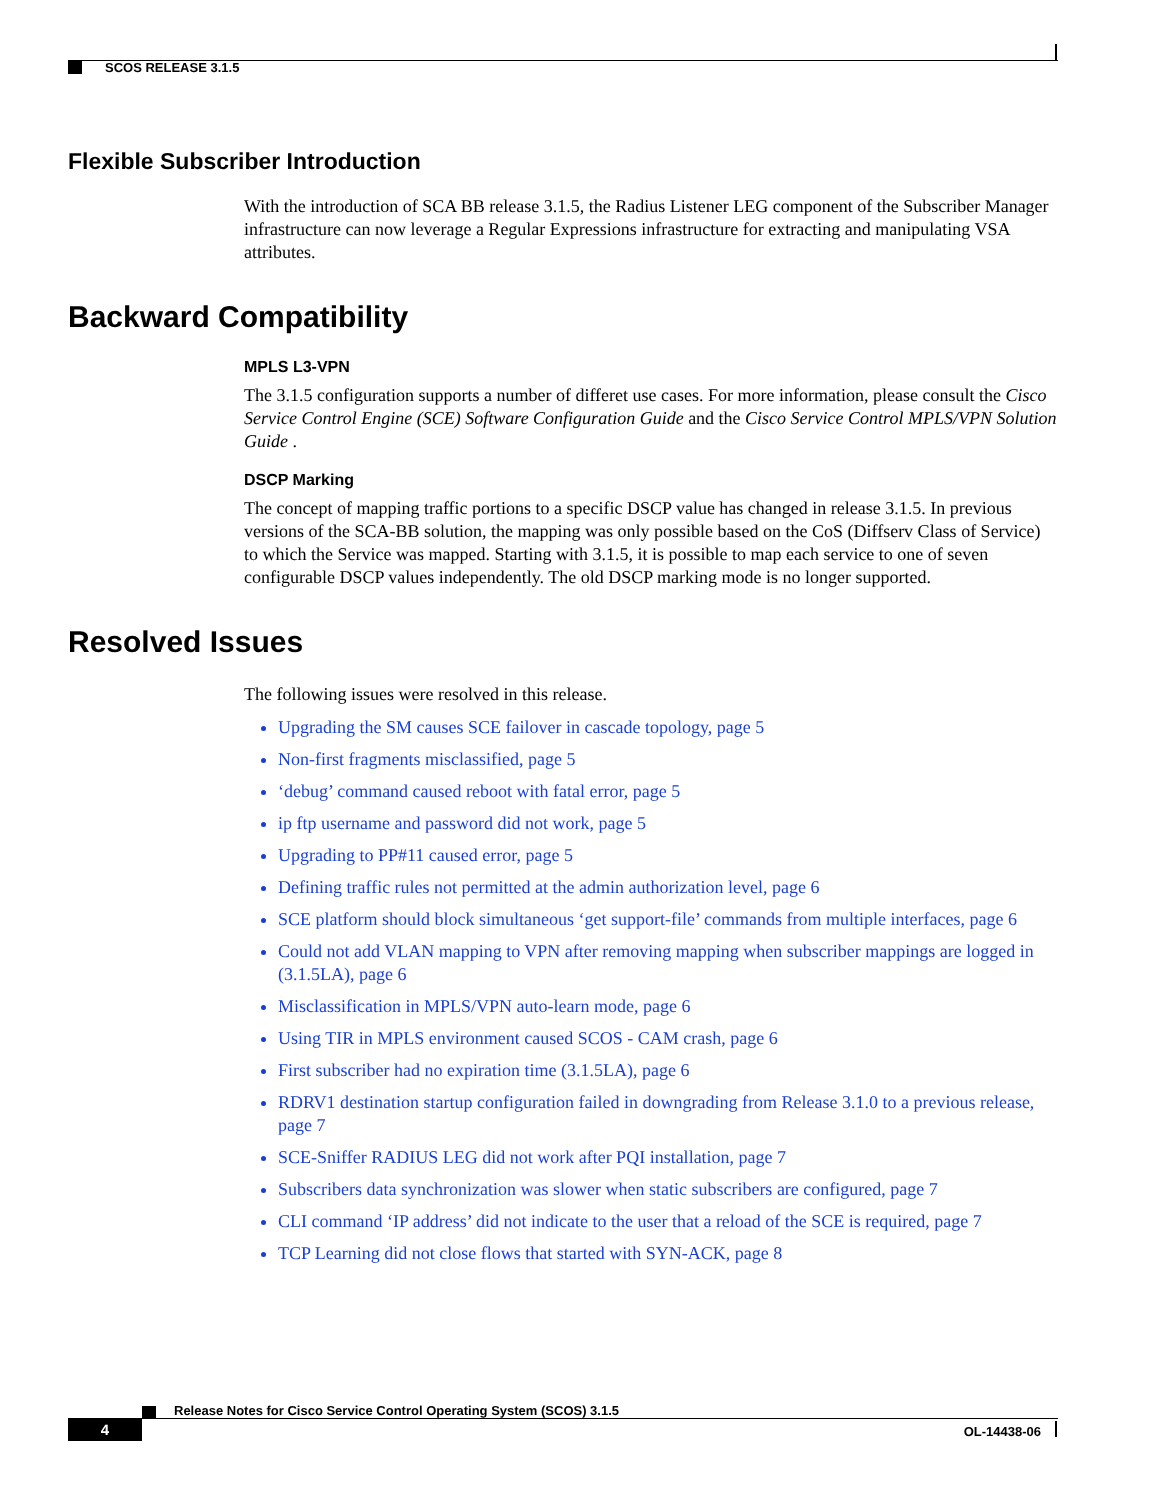SCOS RELEASE 3.1.5
Flexible Subscriber Introduction
With the introduction of SCA BB release 3.1.5, the Radius Listener LEG component of the Subscriber Manager infrastructure can now leverage a Regular Expressions infrastructure for extracting and manipulating VSA attributes.
Backward Compatibility
MPLS L3-VPN
The 3.1.5 configuration supports a number of differet use cases. For more information, please consult the Cisco Service Control Engine (SCE) Software Configuration Guide and the Cisco Service Control MPLS/VPN Solution Guide .
DSCP Marking
The concept of mapping traffic portions to a specific DSCP value has changed in release 3.1.5. In previous versions of the SCA-BB solution, the mapping was only possible based on the CoS (Diffserv Class of Service) to which the Service was mapped. Starting with 3.1.5, it is possible to map each service to one of seven configurable DSCP values independently. The old DSCP marking mode is no longer supported.
Resolved Issues
The following issues were resolved in this release.
Upgrading the SM causes SCE failover in cascade topology, page 5
Non-first fragments misclassified, page 5
‘debug’ command caused reboot with fatal error, page 5
ip ftp username and password did not work, page 5
Upgrading to PP#11 caused error, page 5
Defining traffic rules not permitted at the admin authorization level, page 6
SCE platform should block simultaneous ‘get support-file’ commands from multiple interfaces, page 6
Could not add VLAN mapping to VPN after removing mapping when subscriber mappings are logged in (3.1.5LA), page 6
Misclassification in MPLS/VPN auto-learn mode, page 6
Using TIR in MPLS environment caused SCOS - CAM crash, page 6
First subscriber had no expiration time (3.1.5LA), page 6
RDRV1 destination startup configuration failed in downgrading from Release 3.1.0 to a previous release, page 7
SCE-Sniffer RADIUS LEG did not work after PQI installation, page 7
Subscribers data synchronization was slower when static subscribers are configured, page 7
CLI command ‘IP address’ did not indicate to the user that a reload of the SCE is required, page 7
TCP Learning did not close flows that started with SYN-ACK, page 8
Release Notes for Cisco Service Control Operating System (SCOS) 3.1.5
4 OL-14438-06